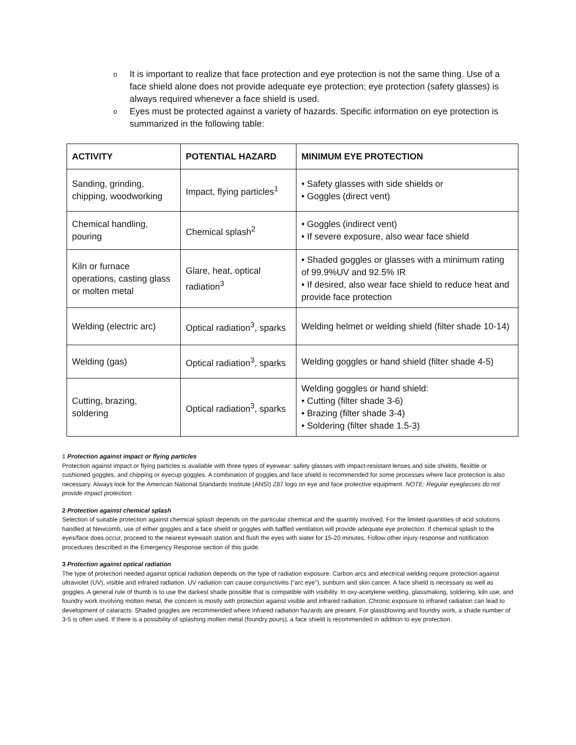o It is important to realize that face protection and eye protection is not the same thing. Use of a face shield alone does not provide adequate eye protection; eye protection (safety glasses) is always required whenever a face shield is used.
o Eyes must be protected against a variety of hazards. Specific information on eye protection is summarized in the following table:
| ACTIVITY | POTENTIAL HAZARD | MINIMUM EYE PROTECTION |
| --- | --- | --- |
| Sanding, grinding, chipping, woodworking | Impact, flying particles<sup>1</sup> | • Safety glasses with side shields or • Goggles (direct vent) |
| Chemical handling, pouring | Chemical splash<sup>2</sup> | • Goggles (indirect vent) • If severe exposure, also wear face shield |
| Kiln or furnace operations, casting glass or molten metal | Glare, heat, optical radiation<sup>3</sup> | • Shaded goggles or glasses with a minimum rating of 99.9%UV and 92.5% IR • If desired, also wear face shield to reduce heat and provide face protection |
| Welding (electric arc) | Optical radiation<sup>3</sup>, sparks | Welding helmet or welding shield (filter shade 10-14) |
| Welding (gas) | Optical radiation<sup>3</sup>, sparks | Welding goggles or hand shield (filter shade 4-5) |
| Cutting, brazing, soldering | Optical radiation<sup>3</sup>, sparks | Welding goggles or hand shield: • Cutting (filter shade 3-6) • Brazing (filter shade 3-4) • Soldering (filter shade 1.5-3) |
1 Protection against impact or flying particles
Protection against impact or flying particles is available with three types of eyewear: safety glasses with impact-resistant lenses and side shields, flexible or cushioned goggles, and chipping or eyecup goggles. A combination of goggles and face shield is recommended for some processes where face protection is also necessary. Always look for the American National Standards Institute (ANSI) Z87 logo on eye and face protective equipment. NOTE: Regular eyeglasses do not provide impact protection.
2 Protection against chemical splash
Selection of suitable protection against chemical splash depends on the particular chemical and the quantity involved. For the limited quantities of acid solutions handled at Newcomb, use of either goggles and a face shield or goggles with baffled ventilation will provide adequate eye protection. If chemical splash to the eyes/face does occur, proceed to the nearest eyewash station and flush the eyes with water for 15-20 minutes. Follow other injury response and notification procedures described in the Emergency Response section of this guide.
3 Protection against optical radiation
The type of protection needed against optical radiation depends on the type of radiation exposure. Carbon arcs and electrical welding require protection against ultraviolet (UV), visible and infrared radiation. UV radiation can cause conjunctivitis (“arc eye”), sunburn and skin cancer. A face shield is necessary as well as goggles. A general rule of thumb is to use the darkest shade possible that is compatible with visibility. In oxy-acetylene welding, glassmaking, soldering, kiln use, and foundry work involving molten metal, the concern is mostly with protection against visible and infrared radiation. Chronic exposure to infrared radiation can lead to development of cataracts. Shaded goggles are recommended where infrared radiation hazards are present. For glassblowing and foundry work, a shade number of 3-5 is often used. If there is a possibility of splashing molten metal (foundry pours), a face shield is recommended in addition to eye protection.